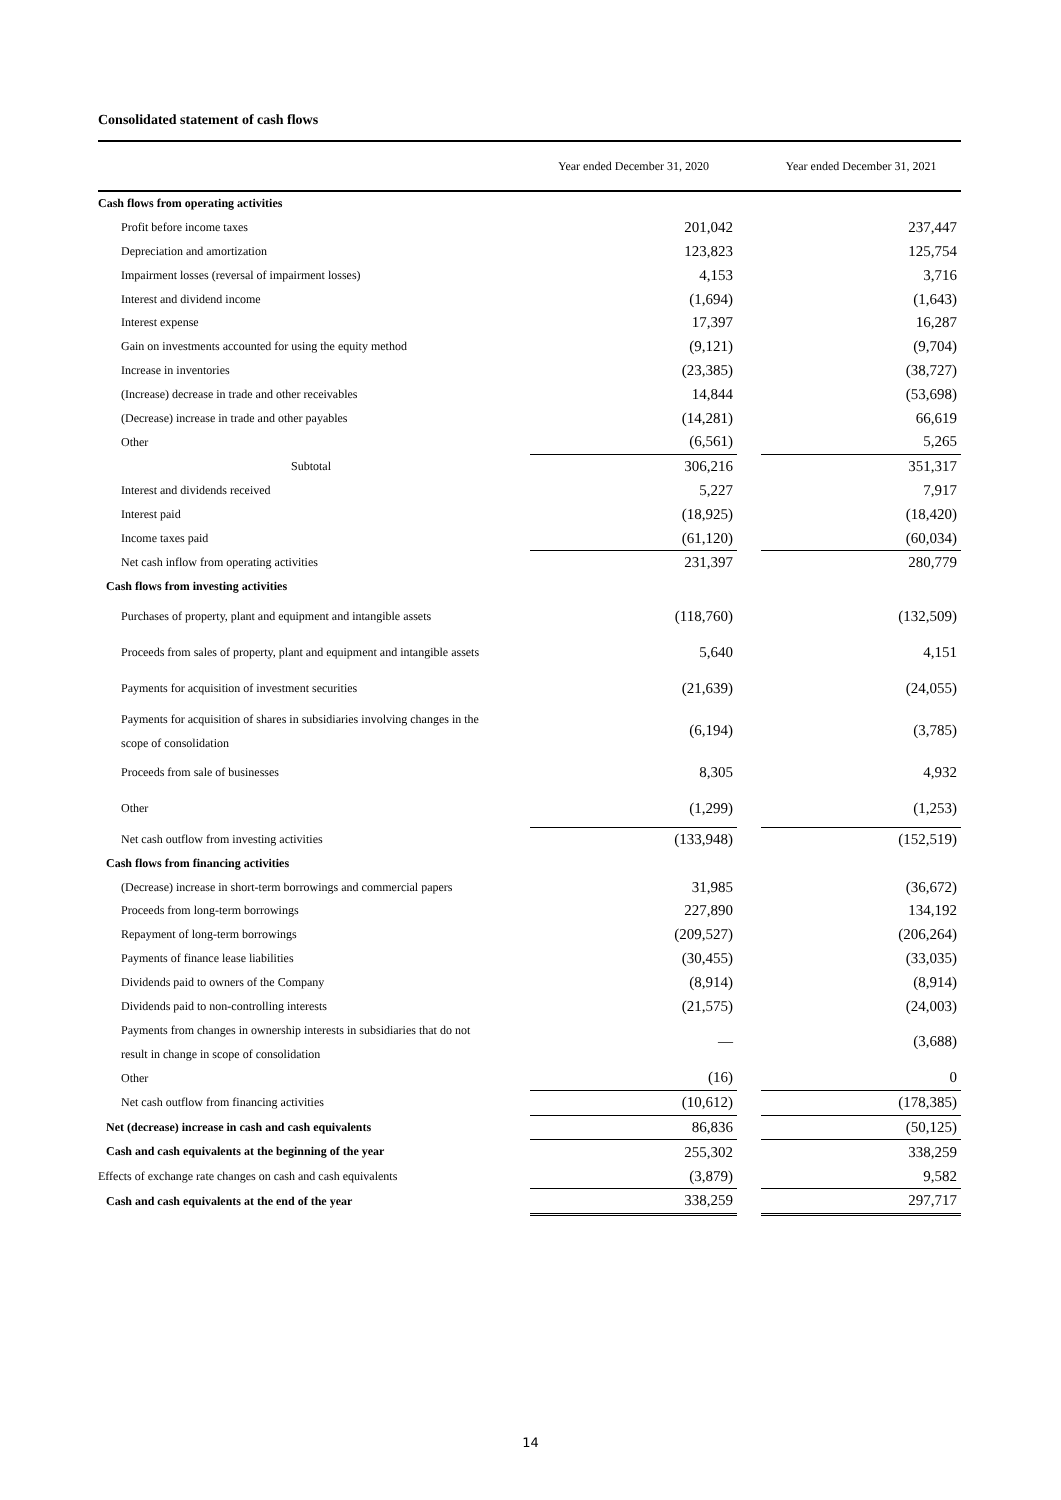Consolidated statement of cash flows
| | Year ended December 31, 2020 | | Year ended December 31, 2021 |
| --- | --- | --- | --- |
| Cash flows from operating activities | | | |
| Profit before income taxes | 201,042 | | 237,447 |
| Depreciation and amortization | 123,823 | | 125,754 |
| Impairment losses (reversal of impairment losses) | 4,153 | | 3,716 |
| Interest and dividend income | (1,694) | | (1,643) |
| Interest expense | 17,397 | | 16,287 |
| Gain on investments accounted for using the equity method | (9,121) | | (9,704) |
| Increase in inventories | (23,385) | | (38,727) |
| (Increase) decrease in trade and other receivables | 14,844 | | (53,698) |
| (Decrease) increase in trade and other payables | (14,281) | | 66,619 |
| Other | (6,561) | | 5,265 |
| Subtotal | 306,216 | | 351,317 |
| Interest and dividends received | 5,227 | | 7,917 |
| Interest paid | (18,925) | | (18,420) |
| Income taxes paid | (61,120) | | (60,034) |
| Net cash inflow from operating activities | 231,397 | | 280,779 |
| Cash flows from investing activities | | | |
| Purchases of property, plant and equipment and intangible assets | (118,760) | | (132,509) |
| Proceeds from sales of property, plant and equipment and intangible assets | 5,640 | | 4,151 |
| Payments for acquisition of investment securities | (21,639) | | (24,055) |
| Payments for acquisition of shares in subsidiaries involving changes in the scope of consolidation | (6,194) | | (3,785) |
| Proceeds from sale of businesses | 8,305 | | 4,932 |
| Other | (1,299) | | (1,253) |
| Net cash outflow from investing activities | (133,948) | | (152,519) |
| Cash flows from financing activities | | | |
| (Decrease) increase in short-term borrowings and commercial papers | 31,985 | | (36,672) |
| Proceeds from long-term borrowings | 227,890 | | 134,192 |
| Repayment of long-term borrowings | (209,527) | | (206,264) |
| Payments of finance lease liabilities | (30,455) | | (33,035) |
| Dividends paid to owners of the Company | (8,914) | | (8,914) |
| Dividends paid to non-controlling interests | (21,575) | | (24,003) |
| Payments from changes in ownership interests in subsidiaries that do not result in change in scope of consolidation | — | | (3,688) |
| Other | (16) | | 0 |
| Net cash outflow from financing activities | (10,612) | | (178,385) |
| Net (decrease) increase in cash and cash equivalents | 86,836 | | (50,125) |
| Cash and cash equivalents at the beginning of the year | 255,302 | | 338,259 |
| Effects of exchange rate changes on cash and cash equivalents | (3,879) | | 9,582 |
| Cash and cash equivalents at the end of the year | 338,259 | | 297,717 |
14